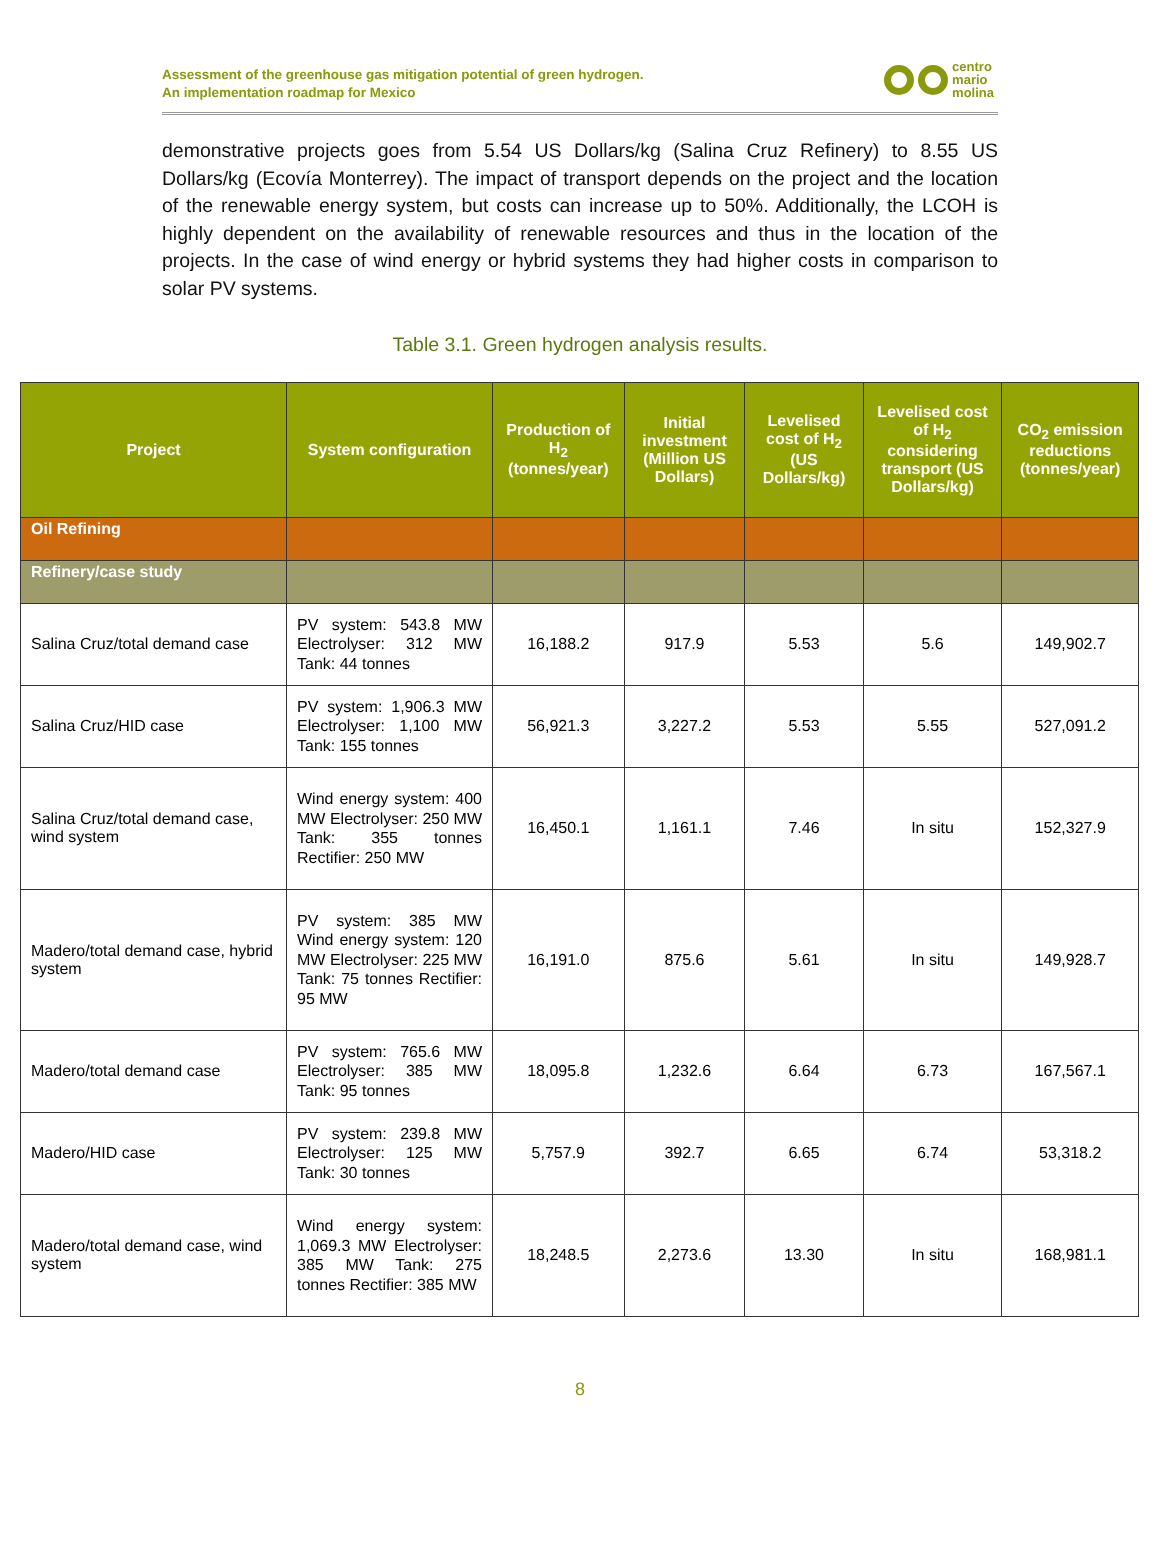Assessment of the greenhouse gas mitigation potential of green hydrogen.
An implementation roadmap for Mexico
centro
mario
molina
demonstrative projects goes from 5.54 US Dollars/kg (Salina Cruz Refinery) to 8.55 US Dollars/kg (Ecovía Monterrey). The impact of transport depends on the project and the location of the renewable energy system, but costs can increase up to 50%. Additionally, the LCOH is highly dependent on the availability of renewable resources and thus in the location of the projects. In the case of wind energy or hybrid systems they had higher costs in comparison to solar PV systems.
Table 3.1. Green hydrogen analysis results.
| Project | System configuration | Production of H<sub>2</sub> (tonnes/year) | Initial investment (Million US Dollars) | Levelised cost of H<sub>2</sub> (US Dollars/kg) | Levelised cost of H<sub>2</sub> considering transport (US Dollars/kg) | CO<sub>2</sub> emission reductions (tonnes/year) |
| --- | --- | --- | --- | --- | --- | --- |
| Oil Refining | | | | | | |
| Refinery/case study | | | | | | |
| Salina Cruz/total demand case | PV system: 543.8 MW Electrolyser: 312 MW Tank: 44 tonnes | 16,188.2 | 917.9 | 5.53 | 5.6 | 149,902.7 |
| Salina Cruz/HID case | PV system: 1,906.3 MW Electrolyser: 1,100 MW Tank: 155 tonnes | 56,921.3 | 3,227.2 | 5.53 | 5.55 | 527,091.2 |
| Salina Cruz/total demand case, wind system | Wind energy system: 400 MW Electrolyser: 250 MW Tank: 355 tonnes Rectifier: 250 MW | 16,450.1 | 1,161.1 | 7.46 | In situ | 152,327.9 |
| Madero/total demand case, hybrid system | PV system: 385 MW Wind energy system: 120 MW Electrolyser: 225 MW Tank: 75 tonnes Rectifier: 95 MW | 16,191.0 | 875.6 | 5.61 | In situ | 149,928.7 |
| Madero/total demand case | PV system: 765.6 MW Electrolyser: 385 MW Tank: 95 tonnes | 18,095.8 | 1,232.6 | 6.64 | 6.73 | 167,567.1 |
| Madero/HID case | PV system: 239.8 MW Electrolyser: 125 MW Tank: 30 tonnes | 5,757.9 | 392.7 | 6.65 | 6.74 | 53,318.2 |
| Madero/total demand case, wind system | Wind energy system: 1,069.3 MW Electrolyser: 385 MW Tank: 275 tonnes Rectifier: 385 MW | 18,248.5 | 2,273.6 | 13.30 | In situ | 168,981.1 |
8